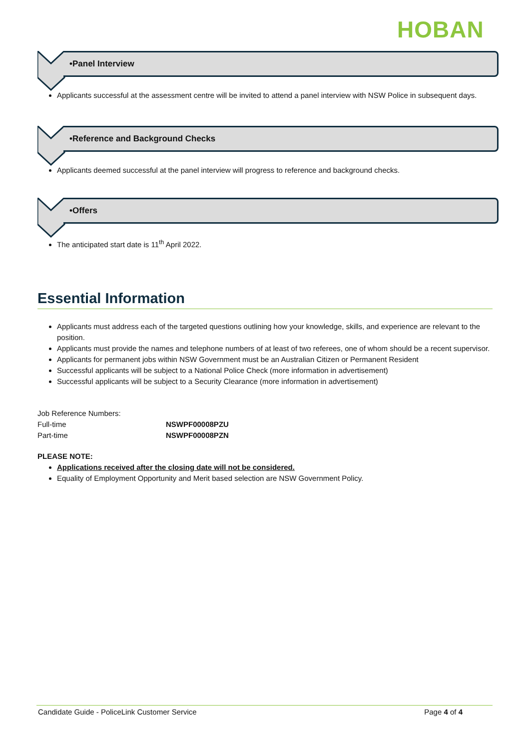HOBAN
•Panel Interview
Applicants successful at the assessment centre will be invited to attend a panel interview with NSW Police in subsequent days.
•Reference and Background Checks
Applicants deemed successful at the panel interview will progress to reference and background checks.
•Offers
The anticipated start date is 11<sup>th</sup> April 2022.
Essential Information
Applicants must address each of the targeted questions outlining how your knowledge, skills, and experience are relevant to the position.
Applicants must provide the names and telephone numbers of at least of two referees, one of whom should be a recent supervisor.
Applicants for permanent jobs within NSW Government must be an Australian Citizen or Permanent Resident
Successful applicants will be subject to a National Police Check (more information in advertisement)
Successful applicants will be subject to a Security Clearance (more information in advertisement)
Job Reference Numbers:
Full-time NSWPF00008PZU
Part-time NSWPF00008PZN
PLEASE NOTE:
Applications received after the closing date will not be considered.
Equality of Employment Opportunity and Merit based selection are NSW Government Policy.
Candidate Guide - PoliceLink Customer Service Page 4 of 4